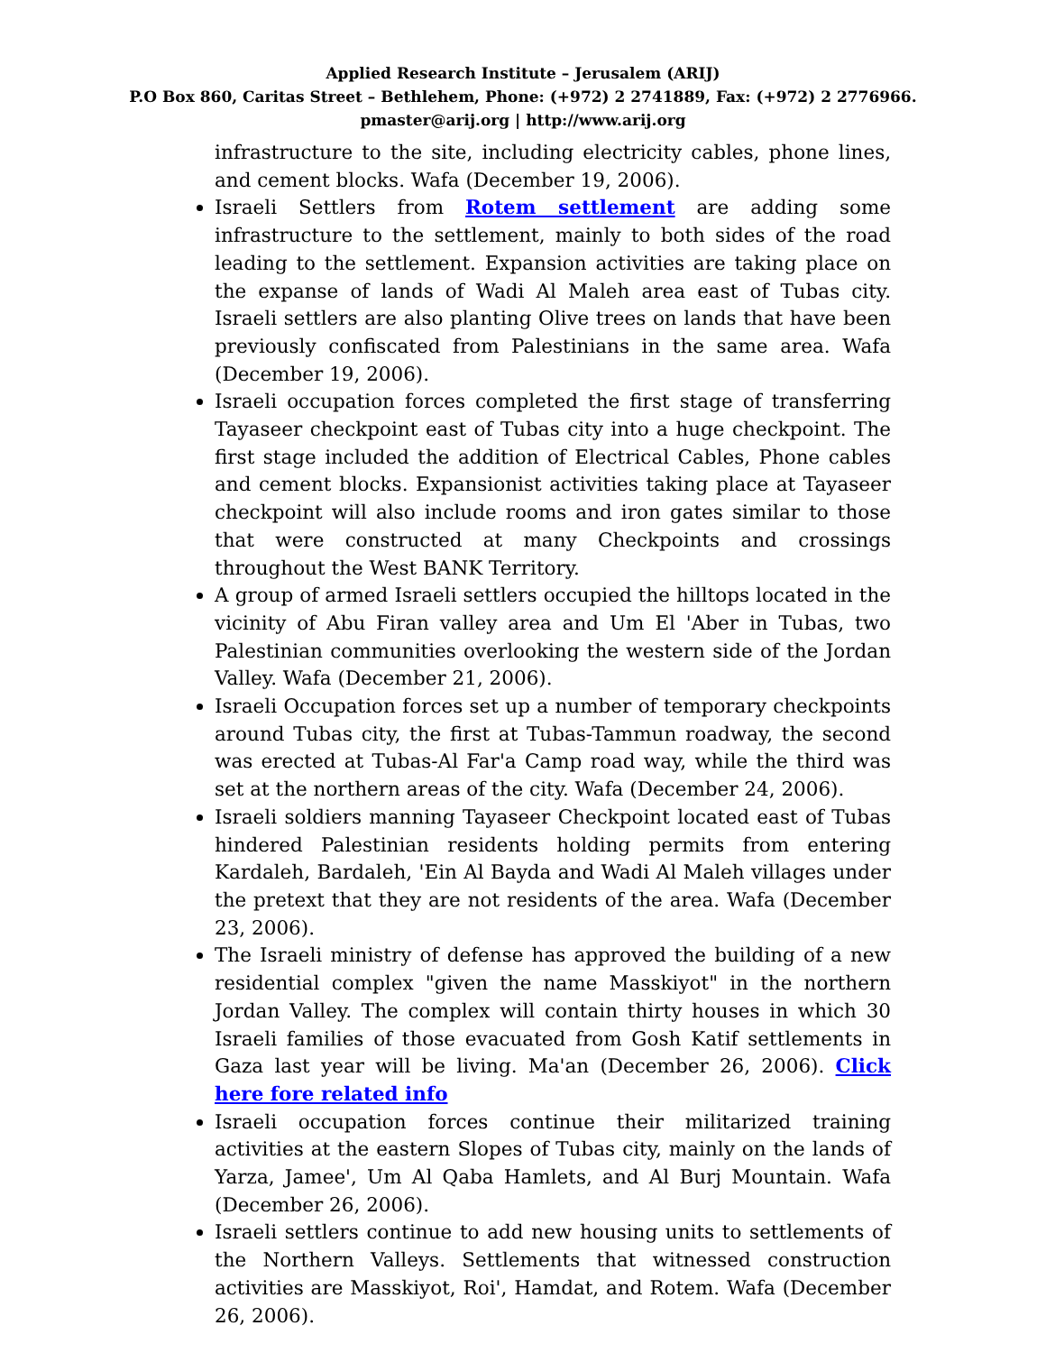Applied Research Institute – Jerusalem (ARIJ)
P.O Box 860, Caritas Street – Bethlehem, Phone: (+972) 2 2741889, Fax: (+972) 2 2776966.
pmaster@arij.org | http://www.arij.org
infrastructure to the site, including electricity cables, phone lines, and cement blocks. Wafa (December 19, 2006).
Israeli Settlers from Rotem settlement are adding some infrastructure to the settlement, mainly to both sides of the road leading to the settlement. Expansion activities are taking place on the expanse of lands of Wadi Al Maleh area east of Tubas city. Israeli settlers are also planting Olive trees on lands that have been previously confiscated from Palestinians in the same area. Wafa (December 19, 2006).
Israeli occupation forces completed the first stage of transferring Tayaseer checkpoint east of Tubas city into a huge checkpoint. The first stage included the addition of Electrical Cables, Phone cables and cement blocks. Expansionist activities taking place at Tayaseer checkpoint will also include rooms and iron gates similar to those that were constructed at many Checkpoints and crossings throughout the West BANK Territory.
A group of armed Israeli settlers occupied the hilltops located in the vicinity of Abu Firan valley area and Um El 'Aber in Tubas, two Palestinian communities overlooking the western side of the Jordan Valley. Wafa (December 21, 2006).
Israeli Occupation forces set up a number of temporary checkpoints around Tubas city, the first at Tubas-Tammun roadway, the second was erected at Tubas-Al Far'a Camp road way, while the third was set at the northern areas of the city. Wafa (December 24, 2006).
Israeli soldiers manning Tayaseer Checkpoint located east of Tubas hindered Palestinian residents holding permits from entering Kardaleh, Bardaleh, 'Ein Al Bayda and Wadi Al Maleh villages under the pretext that they are not residents of the area. Wafa (December 23, 2006).
The Israeli ministry of defense has approved the building of a new residential complex "given the name Masskiyot" in the northern Jordan Valley. The complex will contain thirty houses in which 30 Israeli families of those evacuated from Gosh Katif settlements in Gaza last year will be living. Ma'an (December 26, 2006). Click here fore related info
Israeli occupation forces continue their militarized training activities at the eastern Slopes of Tubas city, mainly on the lands of Yarza, Jamee', Um Al Qaba Hamlets, and Al Burj Mountain. Wafa (December 26, 2006).
Israeli settlers continue to add new housing units to settlements of the Northern Valleys. Settlements that witnessed construction activities are Masskiyot, Roi', Hamdat, and Rotem. Wafa (December 26, 2006).